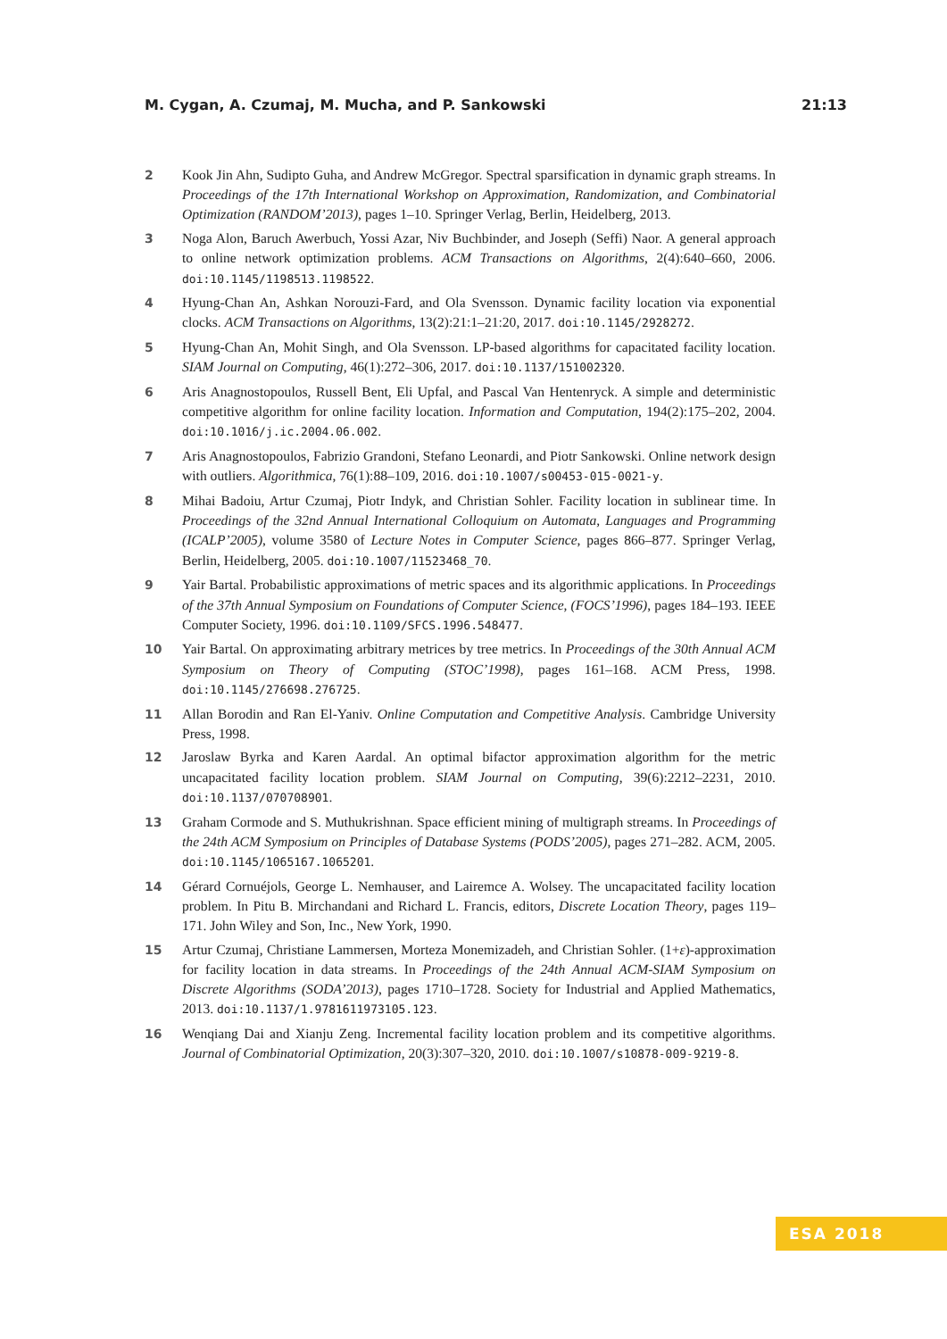M. Cygan, A. Czumaj, M. Mucha, and P. Sankowski 21:13
2 Kook Jin Ahn, Sudipto Guha, and Andrew McGregor. Spectral sparsification in dynamic graph streams. In Proceedings of the 17th International Workshop on Approximation, Randomization, and Combinatorial Optimization (RANDOM’2013), pages 1–10. Springer Verlag, Berlin, Heidelberg, 2013.
3 Noga Alon, Baruch Awerbuch, Yossi Azar, Niv Buchbinder, and Joseph (Seffi) Naor. A general approach to online network optimization problems. ACM Transactions on Algorithms, 2(4):640–660, 2006. doi:10.1145/1198513.1198522.
4 Hyung-Chan An, Ashkan Norouzi-Fard, and Ola Svensson. Dynamic facility location via exponential clocks. ACM Transactions on Algorithms, 13(2):21:1–21:20, 2017. doi:10.1145/2928272.
5 Hyung-Chan An, Mohit Singh, and Ola Svensson. LP-based algorithms for capacitated facility location. SIAM Journal on Computing, 46(1):272–306, 2017. doi:10.1137/151002320.
6 Aris Anagnostopoulos, Russell Bent, Eli Upfal, and Pascal Van Hentenryck. A simple and deterministic competitive algorithm for online facility location. Information and Computation, 194(2):175–202, 2004. doi:10.1016/j.ic.2004.06.002.
7 Aris Anagnostopoulos, Fabrizio Grandoni, Stefano Leonardi, and Piotr Sankowski. Online network design with outliers. Algorithmica, 76(1):88–109, 2016. doi:10.1007/s00453-015-0021-y.
8 Mihai Badoiu, Artur Czumaj, Piotr Indyk, and Christian Sohler. Facility location in sublinear time. In Proceedings of the 32nd Annual International Colloquium on Automata, Languages and Programming (ICALP’2005), volume 3580 of Lecture Notes in Computer Science, pages 866–877. Springer Verlag, Berlin, Heidelberg, 2005. doi:10.1007/11523468_70.
9 Yair Bartal. Probabilistic approximations of metric spaces and its algorithmic applications. In Proceedings of the 37th Annual Symposium on Foundations of Computer Science, (FOCS’1996), pages 184–193. IEEE Computer Society, 1996. doi:10.1109/SFCS.1996.548477.
10 Yair Bartal. On approximating arbitrary metrices by tree metrics. In Proceedings of the 30th Annual ACM Symposium on Theory of Computing (STOC’1998), pages 161–168. ACM Press, 1998. doi:10.1145/276698.276725.
11 Allan Borodin and Ran El-Yaniv. Online Computation and Competitive Analysis. Cambridge University Press, 1998.
12 Jaroslaw Byrka and Karen Aardal. An optimal bifactor approximation algorithm for the metric uncapacitated facility location problem. SIAM Journal on Computing, 39(6):2212–2231, 2010. doi:10.1137/070708901.
13 Graham Cormode and S. Muthukrishnan. Space efficient mining of multigraph streams. In Proceedings of the 24th ACM Symposium on Principles of Database Systems (PODS’2005), pages 271–282. ACM, 2005. doi:10.1145/1065167.1065201.
14 Gérard Cornuéjols, George L. Nemhauser, and Lairemce A. Wolsey. The uncapacitated facility location problem. In Pitu B. Mirchandani and Richard L. Francis, editors, Discrete Location Theory, pages 119–171. John Wiley and Son, Inc., New York, 1990.
15 Artur Czumaj, Christiane Lammersen, Morteza Monemizadeh, and Christian Sohler. (1+ε)-approximation for facility location in data streams. In Proceedings of the 24th Annual ACM-SIAM Symposium on Discrete Algorithms (SODA’2013), pages 1710–1728. Society for Industrial and Applied Mathematics, 2013. doi:10.1137/1.9781611973105.123.
16 Wenqiang Dai and Xianju Zeng. Incremental facility location problem and its competitive algorithms. Journal of Combinatorial Optimization, 20(3):307–320, 2010. doi:10.1007/s10878-009-9219-8.
ESA 2018